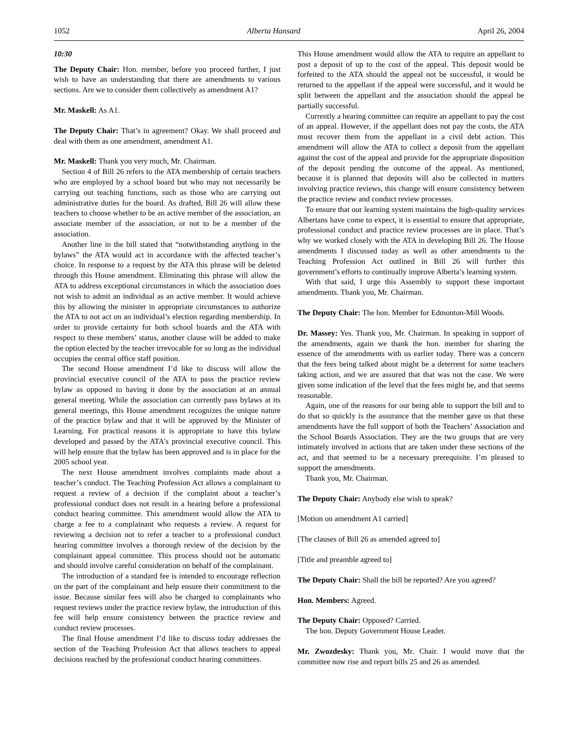1052 Alberta Hansard April 26, 2004
10:30
The Deputy Chair: Hon. member, before you proceed further, I just wish to have an understanding that there are amendments to various sections. Are we to consider them collectively as amendment A1?
Mr. Maskell: As A1.
The Deputy Chair: That’s in agreement? Okay. We shall proceed and deal with them as one amendment, amendment A1.
Mr. Maskell: Thank you very much, Mr. Chairman.
Section 4 of Bill 26 refers to the ATA membership of certain teachers who are employed by a school board but who may not necessarily be carrying out teaching functions, such as those who are carrying out administrative duties for the board. As drafted, Bill 26 will allow these teachers to choose whether to be an active member of the association, an associate member of the association, or not to be a member of the association.
Another line in the bill stated that “notwithstanding anything in the bylaws” the ATA would act in accordance with the affected teacher’s choice. In response to a request by the ATA this phrase will be deleted through this House amendment. Eliminating this phrase will allow the ATA to address exceptional circumstances in which the association does not wish to admit an individual as an active member. It would achieve this by allowing the minister in appropriate circumstances to authorize the ATA to not act on an individual’s election regarding membership. In order to provide certainty for both school boards and the ATA with respect to these members’ status, another clause will be added to make the option elected by the teacher irrevocable for so long as the individual occupies the central office staff position.
The second House amendment I’d like to discuss will allow the provincial executive council of the ATA to pass the practice review bylaw as opposed to having it done by the association at an annual general meeting. While the association can currently pass bylaws at its general meetings, this House amendment recognizes the unique nature of the practice bylaw and that it will be approved by the Minister of Learning. For practical reasons it is appropriate to have this bylaw developed and passed by the ATA’s provincial executive council. This will help ensure that the bylaw has been approved and is in place for the 2005 school year.
The next House amendment involves complaints made about a teacher’s conduct. The Teaching Profession Act allows a complainant to request a review of a decision if the complaint about a teacher’s professional conduct does not result in a hearing before a professional conduct hearing committee. This amendment would allow the ATA to charge a fee to a complainant who requests a review. A request for reviewing a decision not to refer a teacher to a professional conduct hearing committee involves a thorough review of the decision by the complainant appeal committee. This process should not be automatic and should involve careful consideration on behalf of the complainant.
The introduction of a standard fee is intended to encourage reflection on the part of the complainant and help ensure their commitment to the issue. Because similar fees will also be charged to complainants who request reviews under the practice review bylaw, the introduction of this fee will help ensure consistency between the practice review and conduct review processes.
The final House amendment I’d like to discuss today addresses the section of the Teaching Profession Act that allows teachers to appeal decisions reached by the professional conduct hearing committees.
This House amendment would allow the ATA to require an appellant to post a deposit of up to the cost of the appeal. This deposit would be forfeited to the ATA should the appeal not be successful, it would be returned to the appellant if the appeal were successful, and it would be split between the appellant and the association should the appeal be partially successful.
Currently a hearing committee can require an appellant to pay the cost of an appeal. However, if the appellant does not pay the costs, the ATA must recover them from the appellant in a civil debt action. This amendment will allow the ATA to collect a deposit from the appellant against the cost of the appeal and provide for the appropriate disposition of the deposit pending the outcome of the appeal. As mentioned, because it is planned that deposits will also be collected in matters involving practice reviews, this change will ensure consistency between the practice review and conduct review processes.
To ensure that our learning system maintains the high-quality services Albertans have come to expect, it is essential to ensure that appropriate, professional conduct and practice review processes are in place. That’s why we worked closely with the ATA in developing Bill 26. The House amendments I discussed today as well as other amendments to the Teaching Profession Act outlined in Bill 26 will further this government’s efforts to continually improve Alberta’s learning system.
With that said, I urge this Assembly to support these important amendments. Thank you, Mr. Chairman.
The Deputy Chair: The hon. Member for Edmonton-Mill Woods.
Dr. Massey: Yes. Thank you, Mr. Chairman. In speaking in support of the amendments, again we thank the hon. member for sharing the essence of the amendments with us earlier today. There was a concern that the fees being talked about might be a deterrent for some teachers taking action, and we are assured that that was not the case. We were given some indication of the level that the fees might be, and that seems reasonable.
Again, one of the reasons for our being able to support the bill and to do that so quickly is the assurance that the member gave us that these amendments have the full support of both the Teachers’ Association and the School Boards Association. They are the two groups that are very intimately involved in actions that are taken under these sections of the act, and that seemed to be a necessary prerequisite. I’m pleased to support the amendments.
Thank you, Mr. Chairman.
The Deputy Chair: Anybody else wish to speak?
[Motion on amendment A1 carried]
[The clauses of Bill 26 as amended agreed to]
[Title and preamble agreed to]
The Deputy Chair: Shall the bill be reported? Are you agreed?
Hon. Members: Agreed.
The Deputy Chair: Opposed? Carried.
The hon. Deputy Government House Leader.
Mr. Zwozdesky: Thank you, Mr. Chair. I would move that the committee now rise and report bills 25 and 26 as amended.